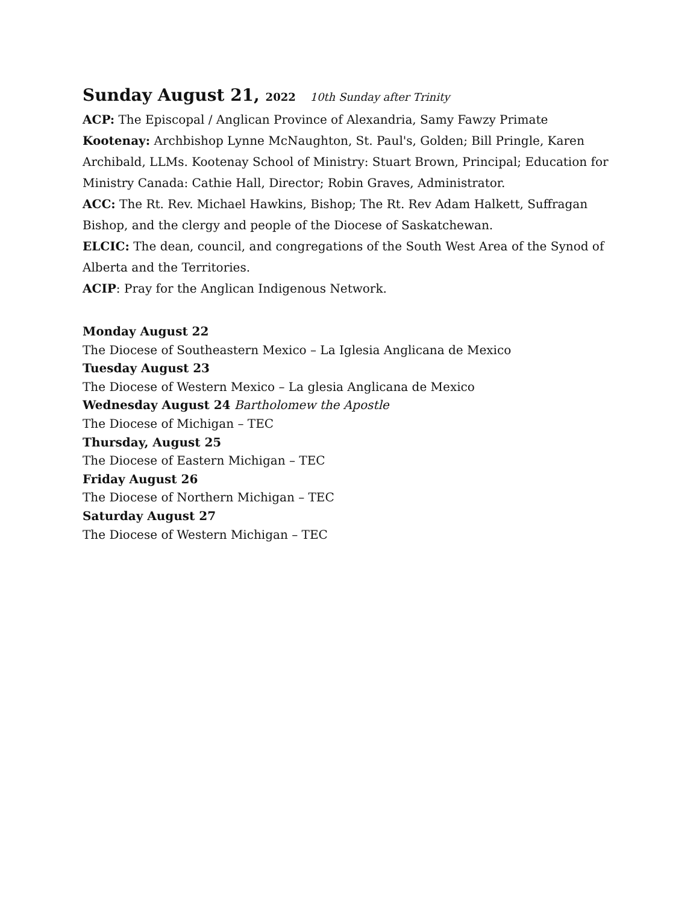Sunday August 21, 2022 10th Sunday after Trinity
ACP: The Episcopal / Anglican Province of Alexandria, Samy Fawzy Primate
Kootenay: Archbishop Lynne McNaughton, St. Paul's, Golden; Bill Pringle, Karen Archibald, LLMs. Kootenay School of Ministry: Stuart Brown, Principal; Education for Ministry Canada: Cathie Hall, Director; Robin Graves, Administrator.
ACC: The Rt. Rev. Michael Hawkins, Bishop; The Rt. Rev Adam Halkett, Suffragan Bishop, and the clergy and people of the Diocese of Saskatchewan.
ELCIC: The dean, council, and congregations of the South West Area of the Synod of Alberta and the Territories.
ACIP: Pray for the Anglican Indigenous Network.
Monday August 22
The Diocese of Southeastern Mexico – La Iglesia Anglicana de Mexico
Tuesday August 23
The Diocese of Western Mexico – La glesia Anglicana de Mexico
Wednesday August 24 Bartholomew the Apostle
The Diocese of Michigan – TEC
Thursday, August 25
The Diocese of Eastern Michigan – TEC
Friday August 26
The Diocese of Northern Michigan – TEC
Saturday August 27
The Diocese of Western Michigan – TEC